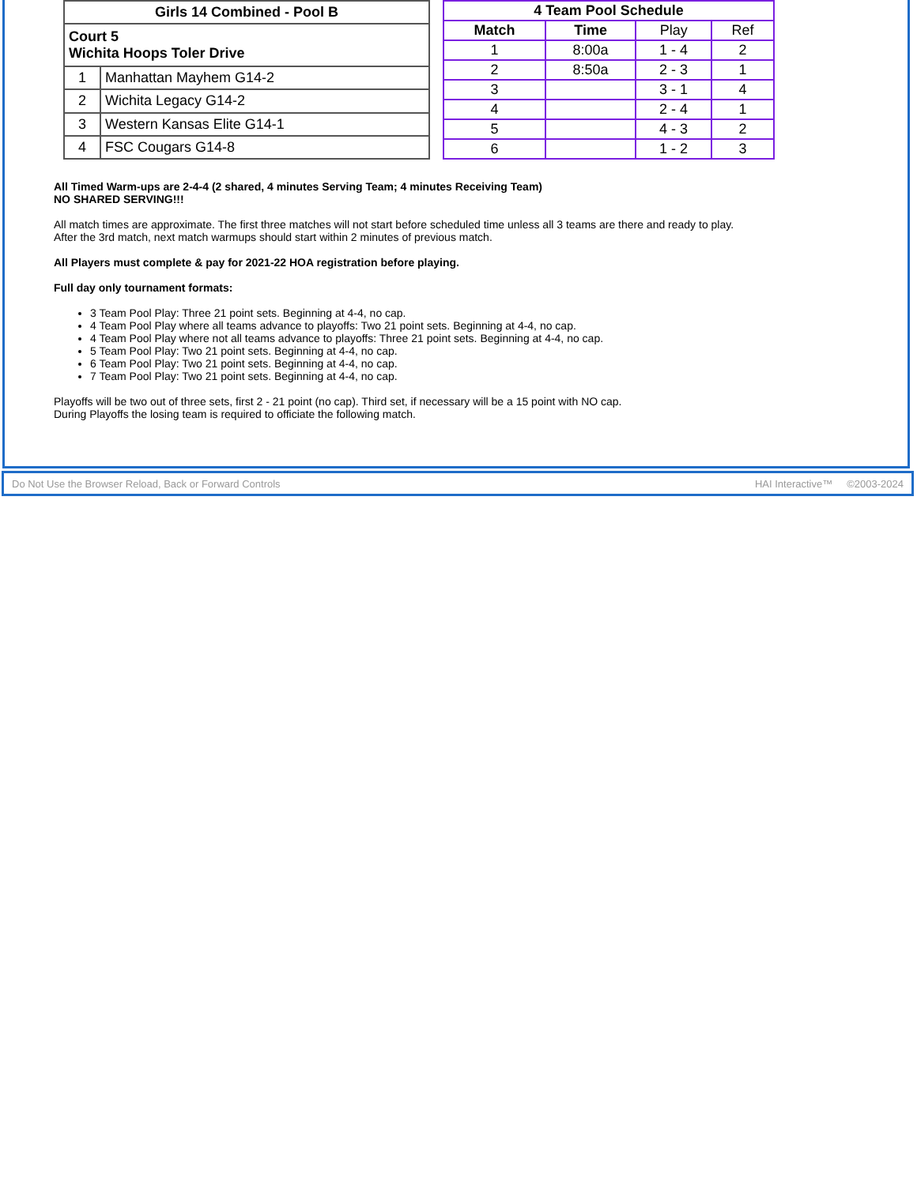| Girls 14 Combined - Pool B | |
| --- | --- |
| Court 5 Wichita Hoops Toler Drive | |
| 1 | Manhattan Mayhem G14-2 |
| 2 | Wichita Legacy G14-2 |
| 3 | Western Kansas Elite G14-1 |
| 4 | FSC Cougars G14-8 |
| 4 Team Pool Schedule | | | |
| --- | --- | --- | --- |
| Match | Time | Play | Ref |
| 1 | 8:00a | 1 - 4 | 2 |
| 2 | 8:50a | 2 - 3 | 1 |
| 3 | | 3 - 1 | 4 |
| 4 | | 2 - 4 | 1 |
| 5 | | 4 - 3 | 2 |
| 6 | | 1 - 2 | 3 |
All Timed Warm-ups are 2-4-4 (2 shared, 4 minutes Serving Team; 4 minutes Receiving Team)
NO SHARED SERVING!!!
All match times are approximate. The first three matches will not start before scheduled time unless all 3 teams are there and ready to play.
After the 3rd match, next match warmups should start within 2 minutes of previous match.
All Players must complete & pay for 2021-22 HOA registration before playing.
Full day only tournament formats:
3 Team Pool Play: Three 21 point sets. Beginning at 4-4, no cap.
4 Team Pool Play where all teams advance to playoffs: Two 21 point sets. Beginning at 4-4, no cap.
4 Team Pool Play where not all teams advance to playoffs: Three 21 point sets. Beginning at 4-4, no cap.
5 Team Pool Play: Two 21 point sets. Beginning at 4-4, no cap.
6 Team Pool Play: Two 21 point sets. Beginning at 4-4, no cap.
7 Team Pool Play: Two 21 point sets. Beginning at 4-4, no cap.
Playoffs will be two out of three sets, first 2 - 21 point (no cap). Third set, if necessary will be a 15 point with NO cap.
During Playoffs the losing team is required to officiate the following match.
Do Not Use the Browser Reload, Back or Forward Controls HAI Interactive™ ©2003-2024